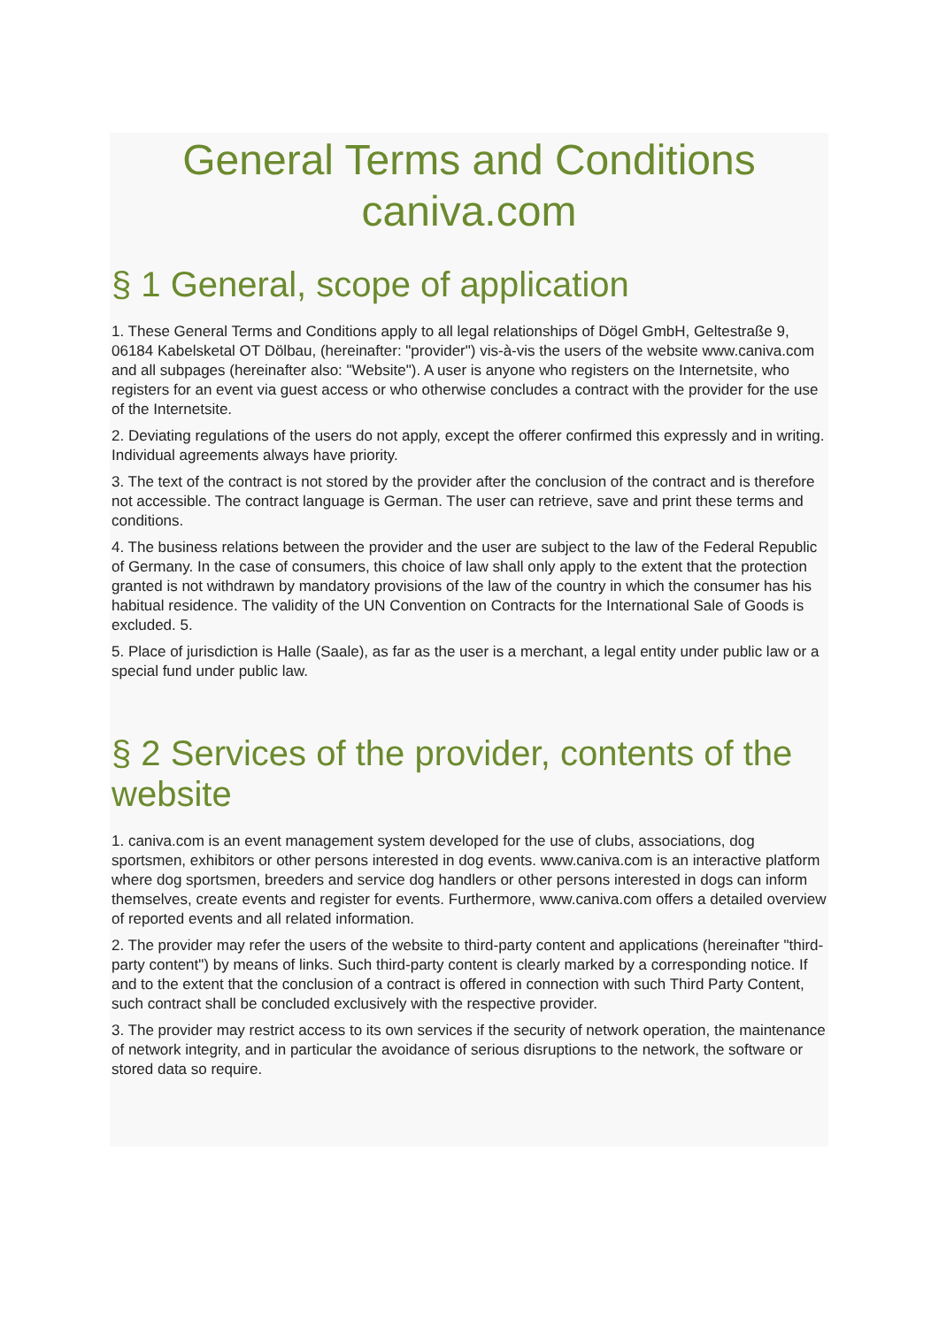General Terms and Conditions
caniva.com
§ 1 General, scope of application
1. These General Terms and Conditions apply to all legal relationships of Dögel GmbH, Geltestraße 9, 06184 Kabelsketal OT Dölbau, (hereinafter: "provider") vis-à-vis the users of the website www.caniva.com and all subpages (hereinafter also: "Website"). A user is anyone who registers on the Internetsite, who registers for an event via guest access or who otherwise concludes a contract with the provider for the use of the Internetsite.
2. Deviating regulations of the users do not apply, except the offerer confirmed this expressly and in writing. Individual agreements always have priority.
3. The text of the contract is not stored by the provider after the conclusion of the contract and is therefore not accessible. The contract language is German. The user can retrieve, save and print these terms and conditions.
4. The business relations between the provider and the user are subject to the law of the Federal Republic of Germany. In the case of consumers, this choice of law shall only apply to the extent that the protection granted is not withdrawn by mandatory provisions of the law of the country in which the consumer has his habitual residence. The validity of the UN Convention on Contracts for the International Sale of Goods is excluded. 5.
5. Place of jurisdiction is Halle (Saale), as far as the user is a merchant, a legal entity under public law or a special fund under public law.
§ 2 Services of the provider, contents of the website
1. caniva.com is an event management system developed for the use of clubs, associations, dog sportsmen, exhibitors or other persons interested in dog events. www.caniva.com is an interactive platform where dog sportsmen, breeders and service dog handlers or other persons interested in dogs can inform themselves, create events and register for events. Furthermore, www.caniva.com offers a detailed overview of reported events and all related information.
2. The provider may refer the users of the website to third-party content and applications (hereinafter "third-party content") by means of links. Such third-party content is clearly marked by a corresponding notice. If and to the extent that the conclusion of a contract is offered in connection with such Third Party Content, such contract shall be concluded exclusively with the respective provider.
3. The provider may restrict access to its own services if the security of network operation, the maintenance of network integrity, and in particular the avoidance of serious disruptions to the network, the software or stored data so require.